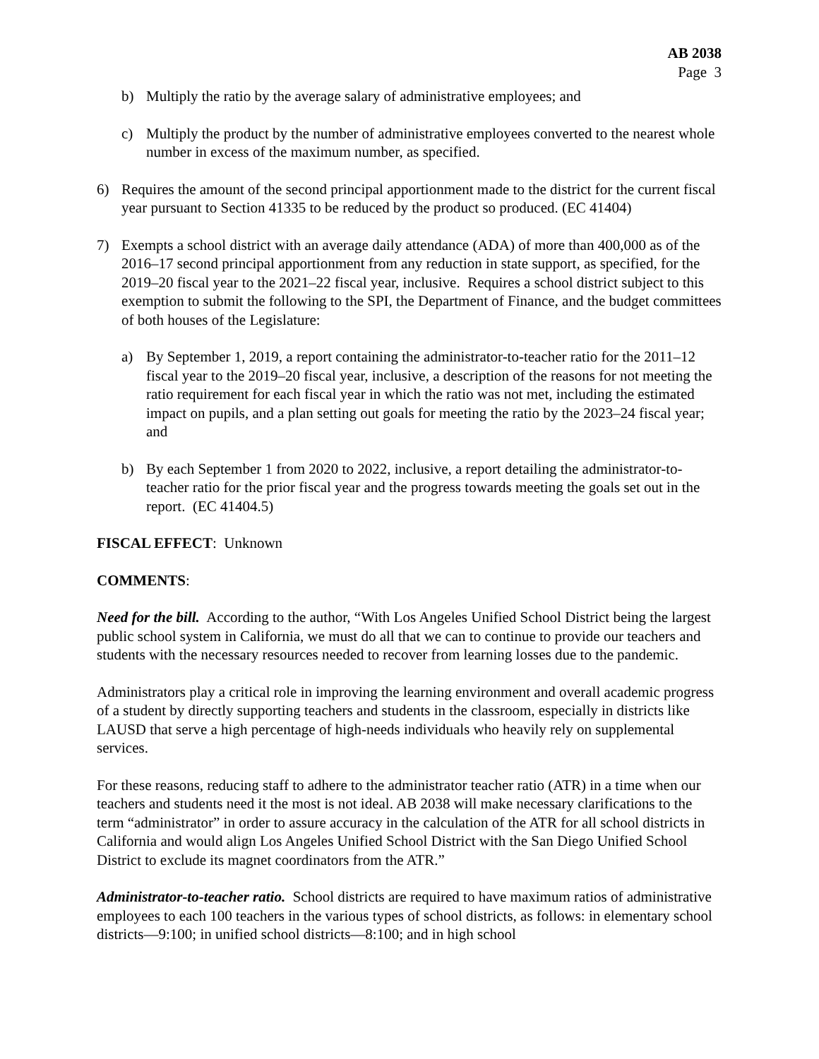AB 2038
Page 3
b) Multiply the ratio by the average salary of administrative employees; and
c) Multiply the product by the number of administrative employees converted to the nearest whole number in excess of the maximum number, as specified.
6) Requires the amount of the second principal apportionment made to the district for the current fiscal year pursuant to Section 41335 to be reduced by the product so produced. (EC 41404)
7) Exempts a school district with an average daily attendance (ADA) of more than 400,000 as of the 2016–17 second principal apportionment from any reduction in state support, as specified, for the 2019–20 fiscal year to the 2021–22 fiscal year, inclusive. Requires a school district subject to this exemption to submit the following to the SPI, the Department of Finance, and the budget committees of both houses of the Legislature:
a) By September 1, 2019, a report containing the administrator-to-teacher ratio for the 2011–12 fiscal year to the 2019–20 fiscal year, inclusive, a description of the reasons for not meeting the ratio requirement for each fiscal year in which the ratio was not met, including the estimated impact on pupils, and a plan setting out goals for meeting the ratio by the 2023–24 fiscal year; and
b) By each September 1 from 2020 to 2022, inclusive, a report detailing the administrator-to-teacher ratio for the prior fiscal year and the progress towards meeting the goals set out in the report. (EC 41404.5)
FISCAL EFFECT: Unknown
COMMENTS:
Need for the bill. According to the author, “With Los Angeles Unified School District being the largest public school system in California, we must do all that we can to continue to provide our teachers and students with the necessary resources needed to recover from learning losses due to the pandemic.
Administrators play a critical role in improving the learning environment and overall academic progress of a student by directly supporting teachers and students in the classroom, especially in districts like LAUSD that serve a high percentage of high-needs individuals who heavily rely on supplemental services.
For these reasons, reducing staff to adhere to the administrator teacher ratio (ATR) in a time when our teachers and students need it the most is not ideal. AB 2038 will make necessary clarifications to the term “administrator” in order to assure accuracy in the calculation of the ATR for all school districts in California and would align Los Angeles Unified School District with the San Diego Unified School District to exclude its magnet coordinators from the ATR.”
Administrator-to-teacher ratio. School districts are required to have maximum ratios of administrative employees to each 100 teachers in the various types of school districts, as follows: in elementary school districts—9:100; in unified school districts—8:100; and in high school